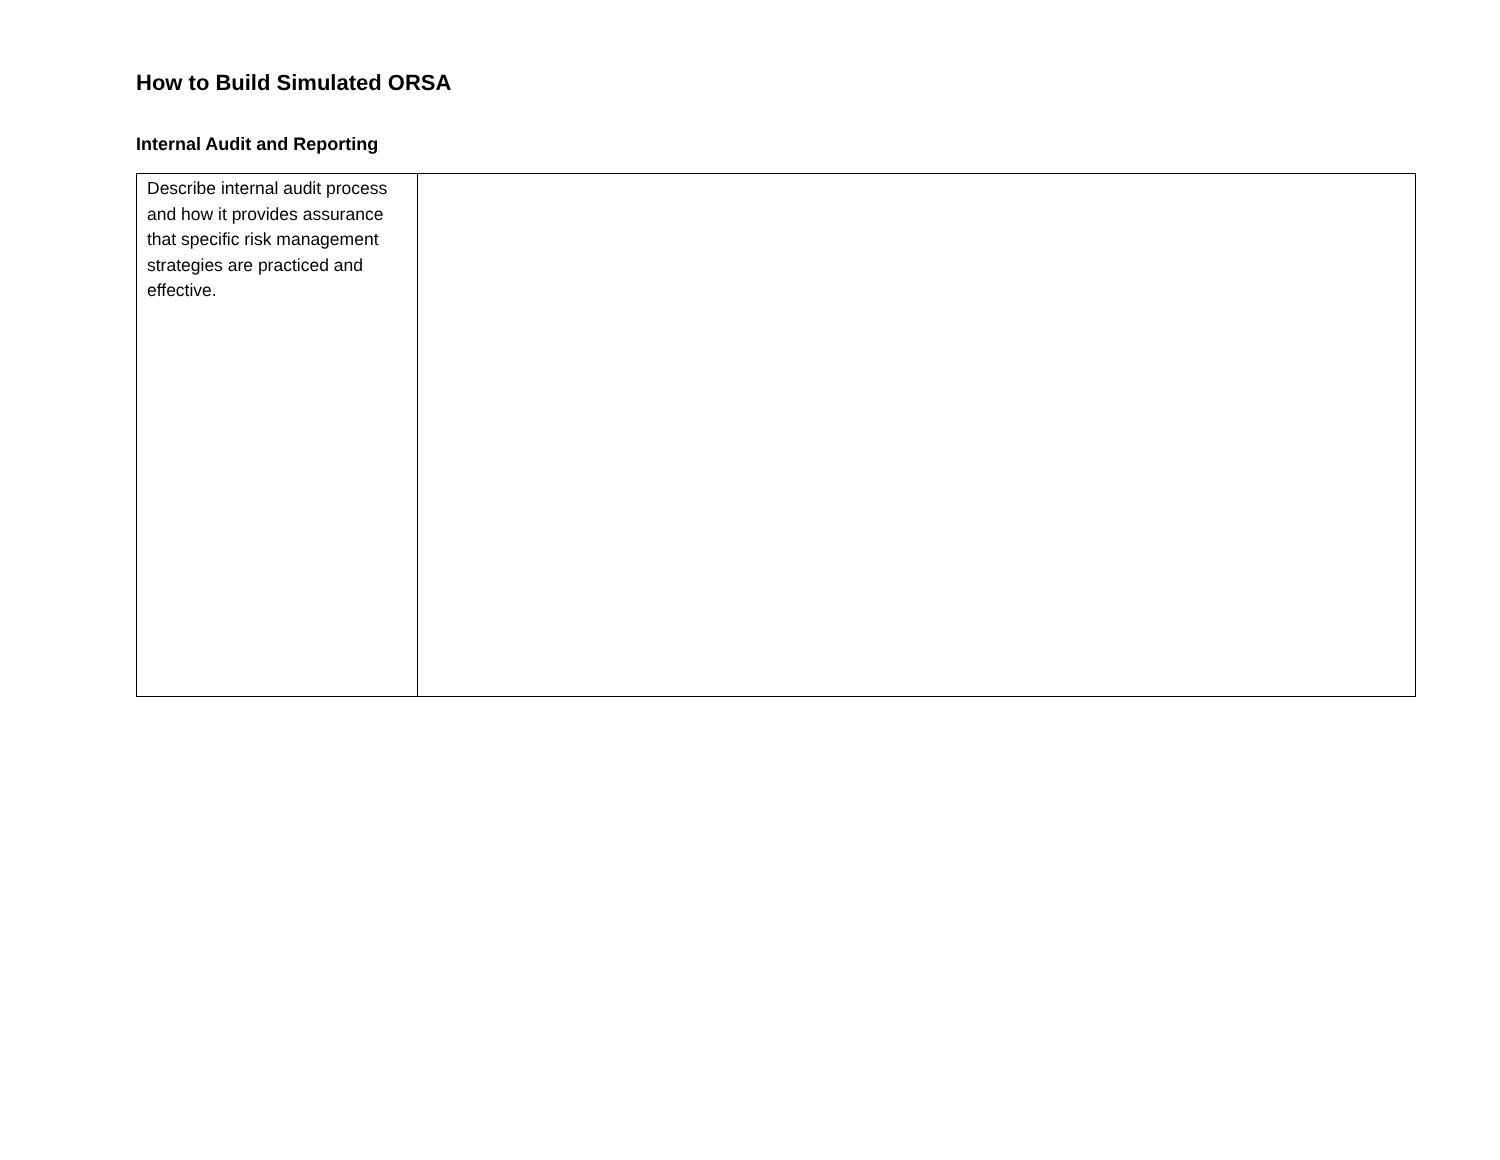How to Build Simulated ORSA
Internal Audit and Reporting
| Describe internal audit process and how it provides assurance that specific risk management strategies are practiced and effective. | |